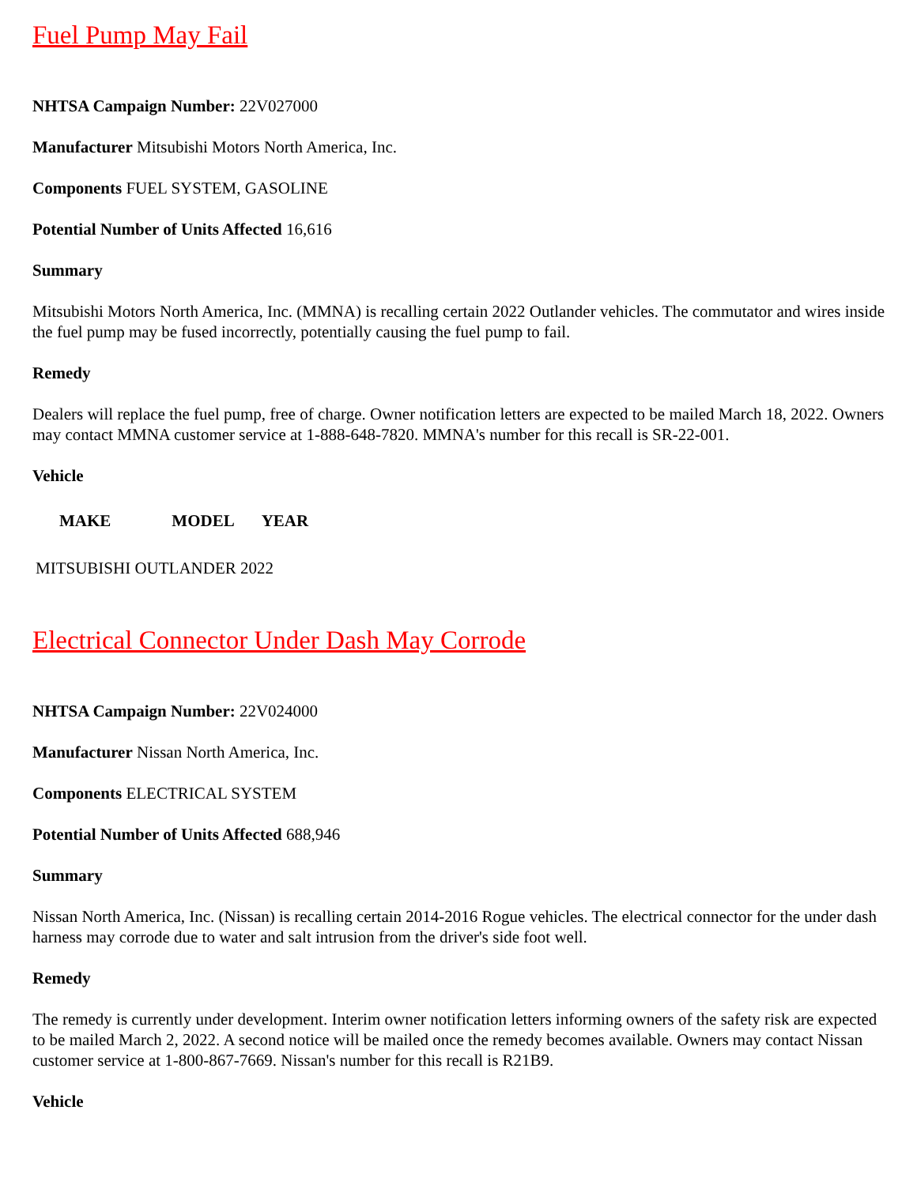Fuel Pump May Fail
NHTSA Campaign Number: 22V027000
Manufacturer Mitsubishi Motors North America, Inc.
Components FUEL SYSTEM, GASOLINE
Potential Number of Units Affected 16,616
Summary
Mitsubishi Motors North America, Inc. (MMNA) is recalling certain 2022 Outlander vehicles. The commutator and wires inside the fuel pump may be fused incorrectly, potentially causing the fuel pump to fail.
Remedy
Dealers will replace the fuel pump, free of charge. Owner notification letters are expected to be mailed March 18, 2022. Owners may contact MMNA customer service at 1-888-648-7820. MMNA's number for this recall is SR-22-001.
Vehicle
| MAKE | MODEL | YEAR |
| --- | --- | --- |
MITSUBISHI OUTLANDER 2022
Electrical Connector Under Dash May Corrode
NHTSA Campaign Number: 22V024000
Manufacturer Nissan North America, Inc.
Components ELECTRICAL SYSTEM
Potential Number of Units Affected 688,946
Summary
Nissan North America, Inc. (Nissan) is recalling certain 2014-2016 Rogue vehicles. The electrical connector for the under dash harness may corrode due to water and salt intrusion from the driver's side foot well.
Remedy
The remedy is currently under development. Interim owner notification letters informing owners of the safety risk are expected to be mailed March 2, 2022. A second notice will be mailed once the remedy becomes available. Owners may contact Nissan customer service at 1-800-867-7669. Nissan's number for this recall is R21B9.
Vehicle